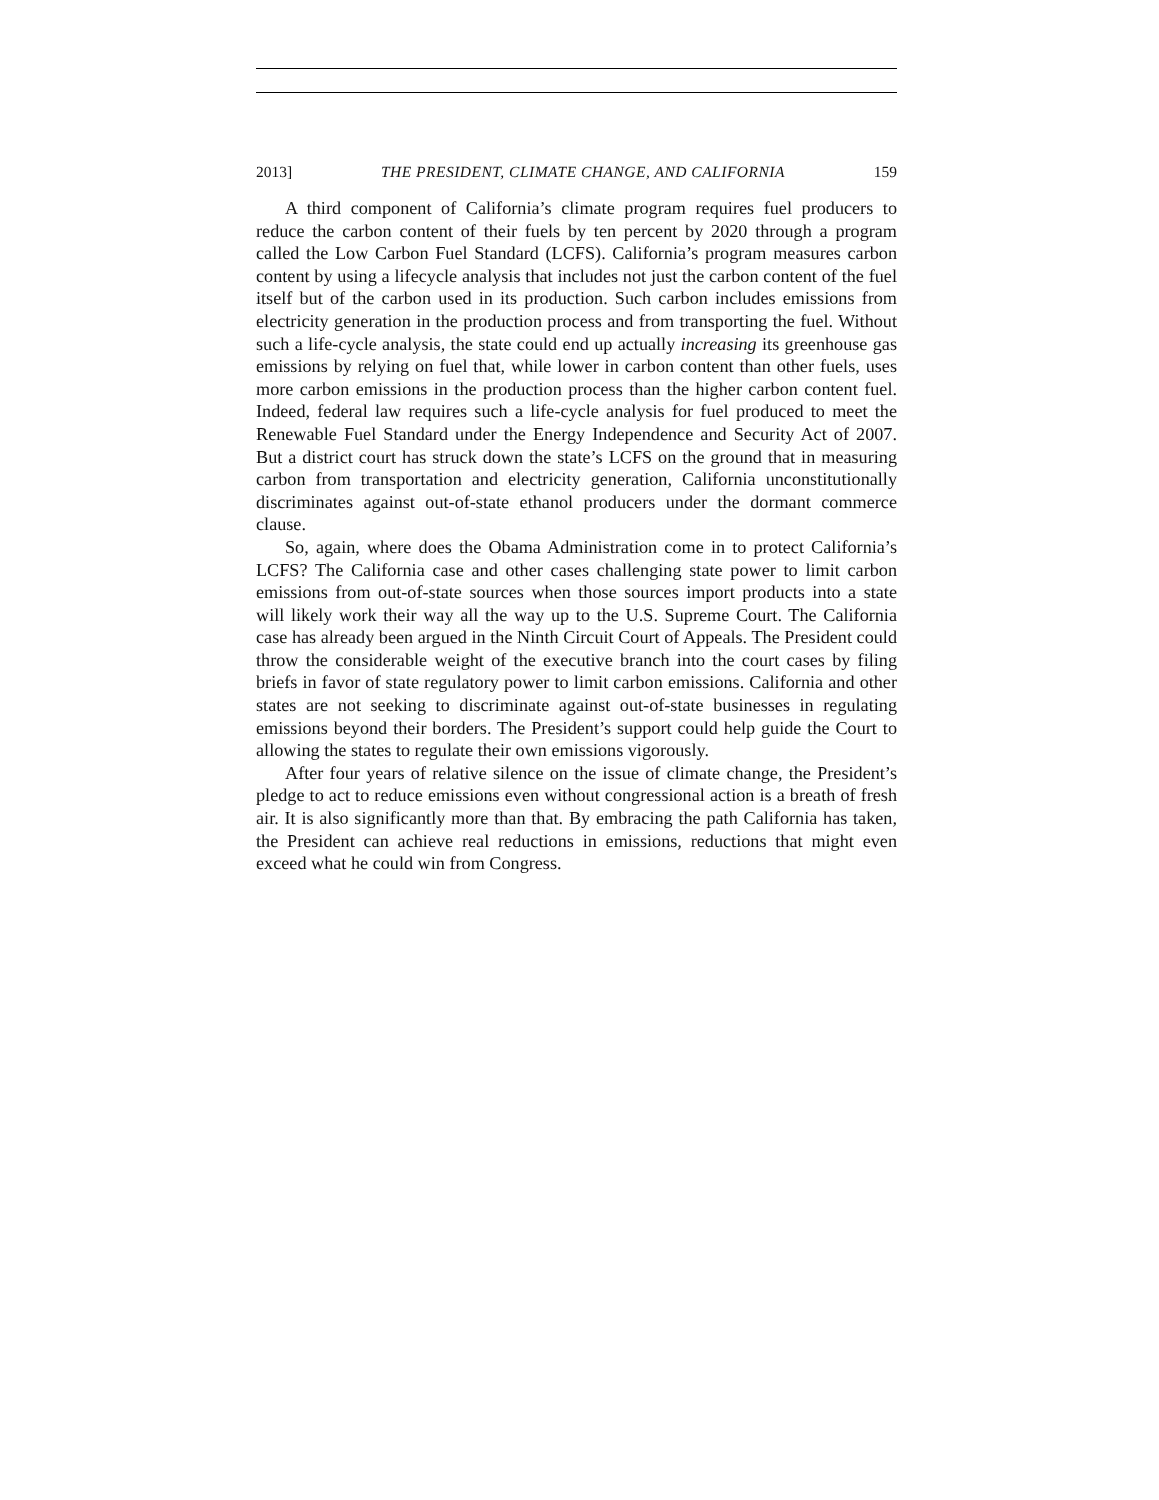2013] THE PRESIDENT, CLIMATE CHANGE, AND CALIFORNIA 159
A third component of California’s climate program requires fuel producers to reduce the carbon content of their fuels by ten percent by 2020 through a program called the Low Carbon Fuel Standard (LCFS). California’s program measures carbon content by using a lifecycle analysis that includes not just the carbon content of the fuel itself but of the carbon used in its production. Such carbon includes emissions from electricity generation in the production process and from transporting the fuel. Without such a life-cycle analysis, the state could end up actually increasing its greenhouse gas emissions by relying on fuel that, while lower in carbon content than other fuels, uses more carbon emissions in the production process than the higher carbon content fuel. Indeed, federal law requires such a life-cycle analysis for fuel produced to meet the Renewable Fuel Standard under the Energy Independence and Security Act of 2007. But a district court has struck down the state’s LCFS on the ground that in measuring carbon from transportation and electricity generation, California unconstitutionally discriminates against out-of-state ethanol producers under the dormant commerce clause.
So, again, where does the Obama Administration come in to protect California’s LCFS? The California case and other cases challenging state power to limit carbon emissions from out-of-state sources when those sources import products into a state will likely work their way all the way up to the U.S. Supreme Court. The California case has already been argued in the Ninth Circuit Court of Appeals. The President could throw the considerable weight of the executive branch into the court cases by filing briefs in favor of state regulatory power to limit carbon emissions. California and other states are not seeking to discriminate against out-of-state businesses in regulating emissions beyond their borders. The President’s support could help guide the Court to allowing the states to regulate their own emissions vigorously.
After four years of relative silence on the issue of climate change, the President’s pledge to act to reduce emissions even without congressional action is a breath of fresh air. It is also significantly more than that. By embracing the path California has taken, the President can achieve real reductions in emissions, reductions that might even exceed what he could win from Congress.